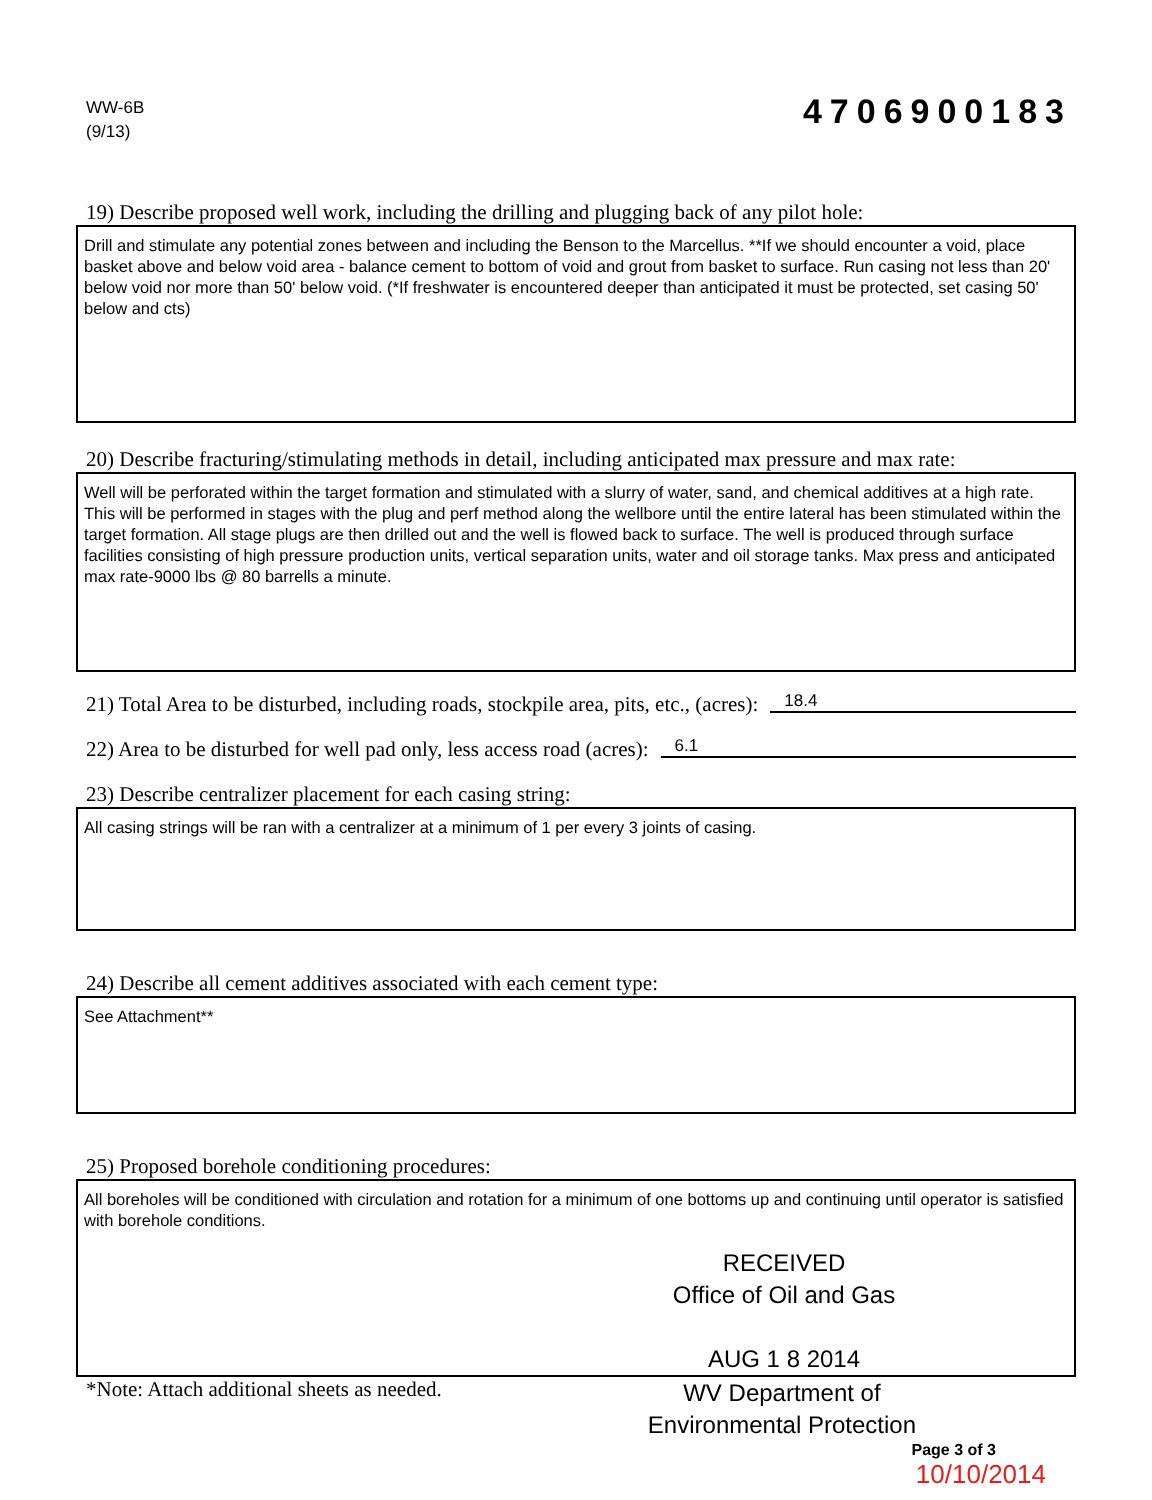WW-6B
(9/13)
4706900183
19) Describe proposed well work, including the drilling and plugging back of any pilot hole:
Drill and stimulate any potential zones between and including the Benson to the Marcellus. **If we should encounter a void, place basket above and below void area - balance cement to bottom of void and grout from basket to surface. Run casing not less than 20' below void nor more than 50' below void. (*If freshwater is encountered deeper than anticipated it must be protected, set casing 50' below and cts)
20) Describe fracturing/stimulating methods in detail, including anticipated max pressure and max rate:
Well will be perforated within the target formation and stimulated with a slurry of water, sand, and chemical additives at a high rate. This will be performed in stages with the plug and perf method along the wellbore until the entire lateral has been stimulated within the target formation. All stage plugs are then drilled out and the well is flowed back to surface. The well is produced through surface facilities consisting of high pressure production units, vertical separation units, water and oil storage tanks. Max press and anticipated max rate-9000 lbs @ 80 barrells a minute.
21) Total Area to be disturbed, including roads, stockpile area, pits, etc., (acres): 18.4
22) Area to be disturbed for well pad only, less access road (acres): 6.1
23) Describe centralizer placement for each casing string:
All casing strings will be ran with a centralizer at a minimum of 1 per every 3 joints of casing.
24) Describe all cement additives associated with each cement type:
See Attachment**
25) Proposed borehole conditioning procedures:
All boreholes will be conditioned with circulation and rotation for a minimum of one bottoms up and continuing until operator is satisfied with borehole conditions.
RECEIVED
Office of Oil and Gas
AUG 1 8 2014
*Note: Attach additional sheets as needed.
WV Department of
Environmental Protection
Page 3 of 3
10/10/2014